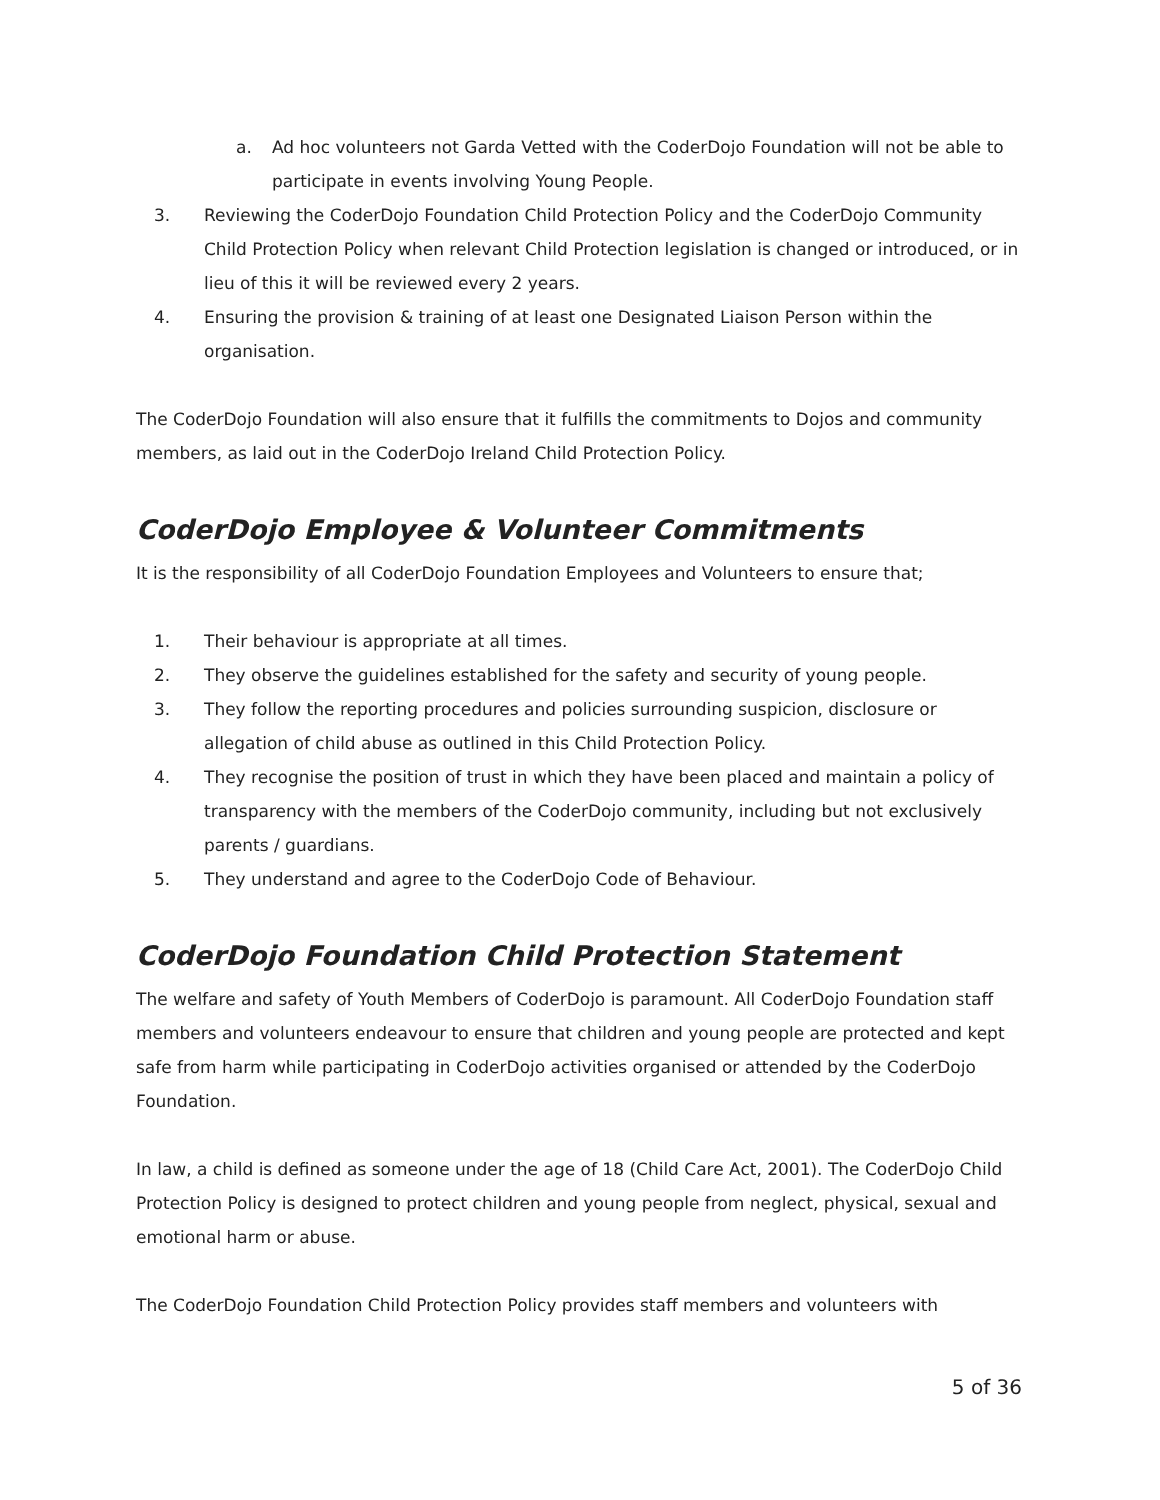a. Ad hoc volunteers not Garda Vetted with the CoderDojo Foundation will not be able to participate in events involving Young People.
3. Reviewing the CoderDojo Foundation Child Protection Policy and the CoderDojo Community Child Protection Policy when relevant Child Protection legislation is changed or introduced, or in lieu of this it will be reviewed every 2 years.
4. Ensuring the provision & training of at least one Designated Liaison Person within the organisation.
The CoderDojo Foundation will also ensure that it fulfills the commitments to Dojos and community members, as laid out in the CoderDojo Ireland Child Protection Policy.
CoderDojo Employee & Volunteer Commitments
It is the responsibility of all CoderDojo Foundation Employees and Volunteers to ensure that;
1. Their behaviour is appropriate at all times.
2. They observe the guidelines established for the safety and security of young people.
3. They follow the reporting procedures and policies surrounding suspicion, disclosure or allegation of child abuse as outlined in this Child Protection Policy.
4. They recognise the position of trust in which they have been placed and maintain a policy of transparency with the members of the CoderDojo community, including but not exclusively parents / guardians.
5. They understand and agree to the CoderDojo Code of Behaviour.
CoderDojo Foundation Child Protection Statement
The welfare and safety of Youth Members of CoderDojo is paramount. All CoderDojo Foundation staff members and volunteers endeavour to ensure that children and young people are protected and kept safe from harm while participating in CoderDojo activities organised or attended by the CoderDojo Foundation.
In law, a child is defined as someone under the age of 18 (Child Care Act, 2001). The CoderDojo Child Protection Policy is designed to protect children and young people from neglect, physical, sexual and emotional harm or abuse.
The CoderDojo Foundation Child Protection Policy provides staff members and volunteers with
5 of 36